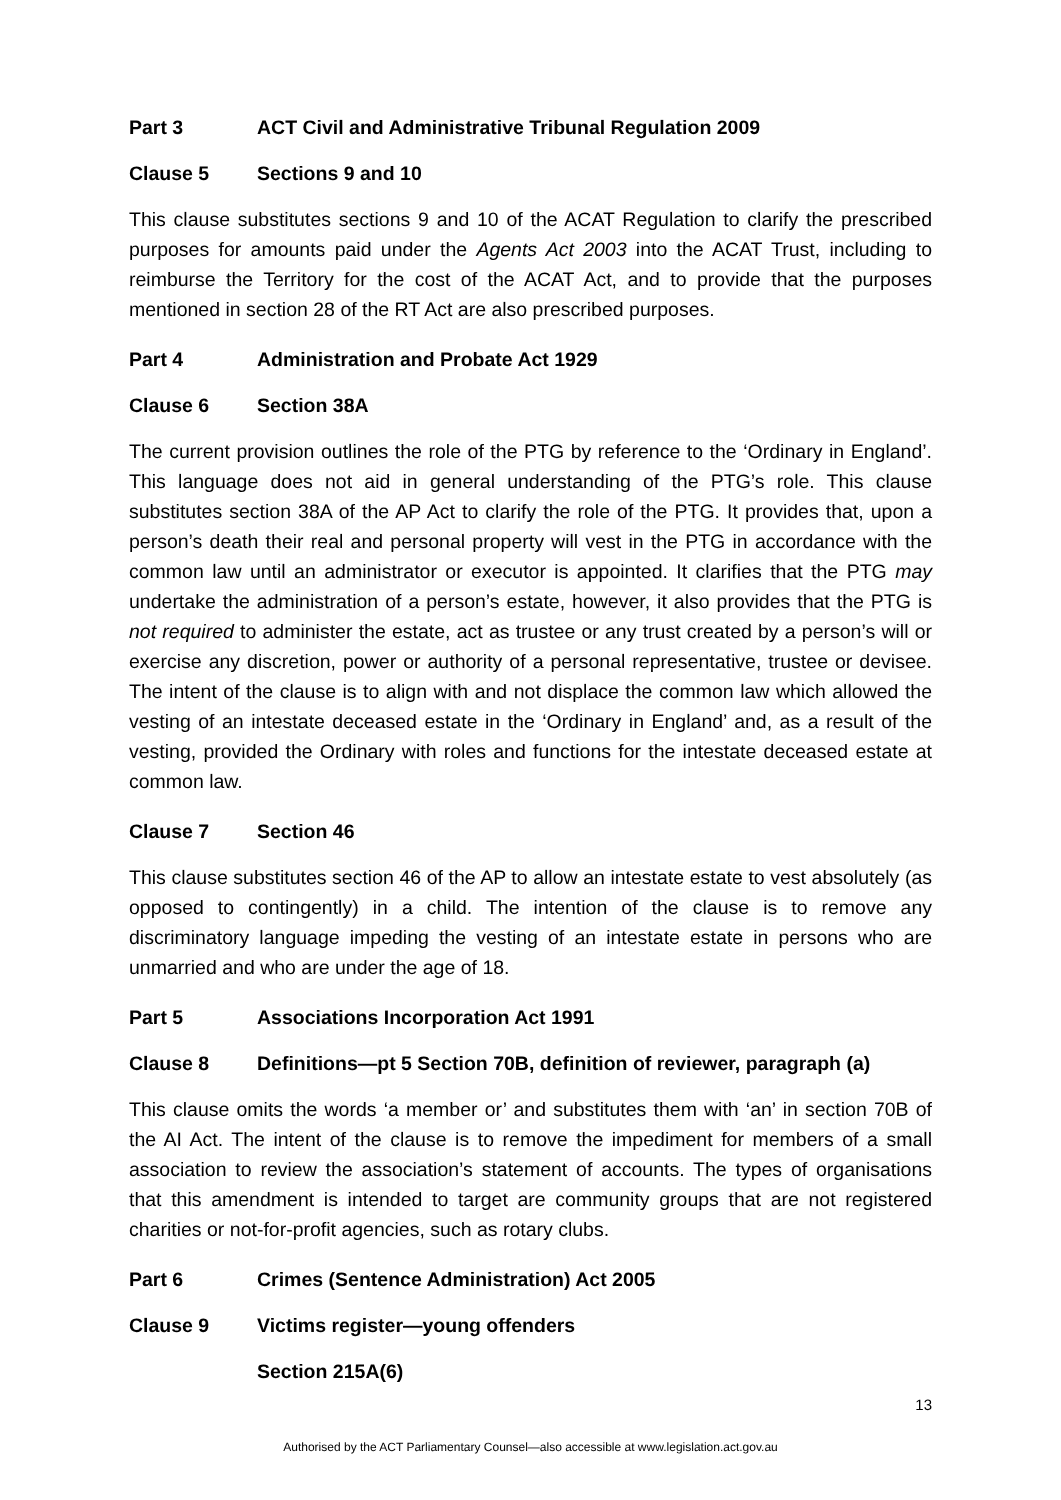Part 3 ACT Civil and Administrative Tribunal Regulation 2009
Clause 5 Sections 9 and 10
This clause substitutes sections 9 and 10 of the ACAT Regulation to clarify the prescribed purposes for amounts paid under the Agents Act 2003 into the ACAT Trust, including to reimburse the Territory for the cost of the ACAT Act, and to provide that the purposes mentioned in section 28 of the RT Act are also prescribed purposes.
Part 4 Administration and Probate Act 1929
Clause 6 Section 38A
The current provision outlines the role of the PTG by reference to the ‘Ordinary in England’. This language does not aid in general understanding of the PTG’s role. This clause substitutes section 38A of the AP Act to clarify the role of the PTG. It provides that, upon a person’s death their real and personal property will vest in the PTG in accordance with the common law until an administrator or executor is appointed. It clarifies that the PTG may undertake the administration of a person’s estate, however, it also provides that the PTG is not required to administer the estate, act as trustee or any trust created by a person’s will or exercise any discretion, power or authority of a personal representative, trustee or devisee. The intent of the clause is to align with and not displace the common law which allowed the vesting of an intestate deceased estate in the ‘Ordinary in England’ and, as a result of the vesting, provided the Ordinary with roles and functions for the intestate deceased estate at common law.
Clause 7 Section 46
This clause substitutes section 46 of the AP to allow an intestate estate to vest absolutely (as opposed to contingently) in a child. The intention of the clause is to remove any discriminatory language impeding the vesting of an intestate estate in persons who are unmarried and who are under the age of 18.
Part 5 Associations Incorporation Act 1991
Clause 8 Definitions—pt 5 Section 70B, definition of reviewer, paragraph (a)
This clause omits the words ‘a member or’ and substitutes them with ‘an’ in section 70B of the AI Act. The intent of the clause is to remove the impediment for members of a small association to review the association’s statement of accounts. The types of organisations that this amendment is intended to target are community groups that are not registered charities or not-for-profit agencies, such as rotary clubs.
Part 6 Crimes (Sentence Administration) Act 2005
Clause 9 Victims register—young offenders
Section 215A(6)
13
Authorised by the ACT Parliamentary Counsel—also accessible at www.legislation.act.gov.au